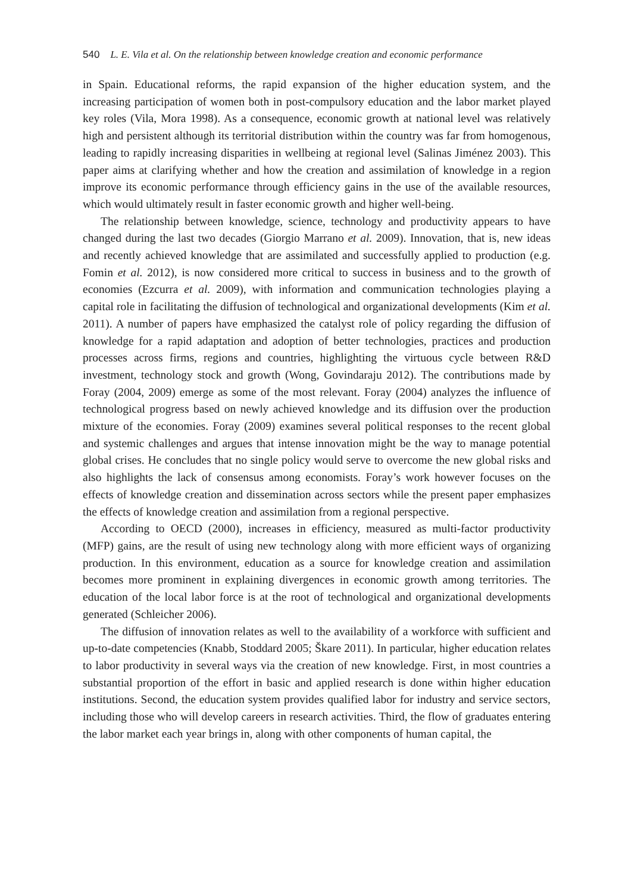540 L. E. Vila et al. On the relationship between knowledge creation and economic performance
in Spain. Educational reforms, the rapid expansion of the higher education system, and the increasing participation of women both in post-compulsory education and the labor market played key roles (Vila, Mora 1998). As a consequence, economic growth at national level was relatively high and persistent although its territorial distribution within the country was far from homogenous, leading to rapidly increasing disparities in wellbeing at regional level (Salinas Jiménez 2003). This paper aims at clarifying whether and how the creation and assimilation of knowledge in a region improve its economic performance through efficiency gains in the use of the available resources, which would ultimately result in faster economic growth and higher well-being.
The relationship between knowledge, science, technology and productivity appears to have changed during the last two decades (Giorgio Marrano et al. 2009). Innovation, that is, new ideas and recently achieved knowledge that are assimilated and successfully applied to production (e.g. Fomin et al. 2012), is now considered more critical to success in business and to the growth of economies (Ezcurra et al. 2009), with information and communication technologies playing a capital role in facilitating the diffusion of technological and organizational developments (Kim et al. 2011). A number of papers have emphasized the catalyst role of policy regarding the diffusion of knowledge for a rapid adaptation and adoption of better technologies, practices and production processes across firms, regions and countries, highlighting the virtuous cycle between R&D investment, technology stock and growth (Wong, Govindaraju 2012). The contributions made by Foray (2004, 2009) emerge as some of the most relevant. Foray (2004) analyzes the influence of technological progress based on newly achieved knowledge and its diffusion over the production mixture of the economies. Foray (2009) examines several political responses to the recent global and systemic challenges and argues that intense innovation might be the way to manage potential global crises. He concludes that no single policy would serve to overcome the new global risks and also highlights the lack of consensus among economists. Foray’s work however focuses on the effects of knowledge creation and dissemination across sectors while the present paper emphasizes the effects of knowledge creation and assimilation from a regional perspective.
According to OECD (2000), increases in efficiency, measured as multi-factor productivity (MFP) gains, are the result of using new technology along with more efficient ways of organizing production. In this environment, education as a source for knowledge creation and assimilation becomes more prominent in explaining divergences in economic growth among territories. The education of the local labor force is at the root of technological and organizational developments generated (Schleicher 2006).
The diffusion of innovation relates as well to the availability of a workforce with sufficient and up-to-date competencies (Knabb, Stoddard 2005; Škare 2011). In particular, higher education relates to labor productivity in several ways via the creation of new knowledge. First, in most countries a substantial proportion of the effort in basic and applied research is done within higher education institutions. Second, the education system provides qualified labor for industry and service sectors, including those who will develop careers in research activities. Third, the flow of graduates entering the labor market each year brings in, along with other components of human capital, the